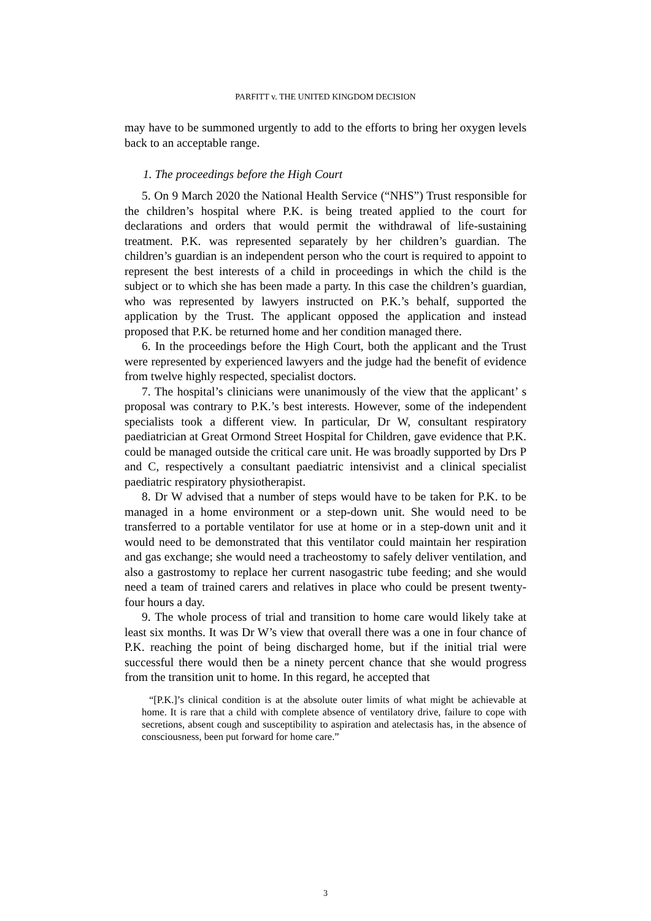PARFITT v. THE UNITED KINGDOM DECISION
may have to be summoned urgently to add to the efforts to bring her oxygen levels back to an acceptable range.
1. The proceedings before the High Court
5. On 9 March 2020 the National Health Service (“NHS”) Trust responsible for the children’s hospital where P.K. is being treated applied to the court for declarations and orders that would permit the withdrawal of life-sustaining treatment. P.K. was represented separately by her children’s guardian. The children’s guardian is an independent person who the court is required to appoint to represent the best interests of a child in proceedings in which the child is the subject or to which she has been made a party. In this case the children’s guardian, who was represented by lawyers instructed on P.K.’s behalf, supported the application by the Trust. The applicant opposed the application and instead proposed that P.K. be returned home and her condition managed there.
6. In the proceedings before the High Court, both the applicant and the Trust were represented by experienced lawyers and the judge had the benefit of evidence from twelve highly respected, specialist doctors.
7. The hospital’s clinicians were unanimously of the view that the applicant’ s proposal was contrary to P.K.’s best interests. However, some of the independent specialists took a different view. In particular, Dr W, consultant respiratory paediatrician at Great Ormond Street Hospital for Children, gave evidence that P.K. could be managed outside the critical care unit. He was broadly supported by Drs P and C, respectively a consultant paediatric intensivist and a clinical specialist paediatric respiratory physiotherapist.
8. Dr W advised that a number of steps would have to be taken for P.K. to be managed in a home environment or a step-down unit. She would need to be transferred to a portable ventilator for use at home or in a step-down unit and it would need to be demonstrated that this ventilator could maintain her respiration and gas exchange; she would need a tracheostomy to safely deliver ventilation, and also a gastrostomy to replace her current nasogastric tube feeding; and she would need a team of trained carers and relatives in place who could be present twenty-four hours a day.
9. The whole process of trial and transition to home care would likely take at least six months. It was Dr W’s view that overall there was a one in four chance of P.K. reaching the point of being discharged home, but if the initial trial were successful there would then be a ninety percent chance that she would progress from the transition unit to home. In this regard, he accepted that
“[P.K.]’s clinical condition is at the absolute outer limits of what might be achievable at home. It is rare that a child with complete absence of ventilatory drive, failure to cope with secretions, absent cough and susceptibility to aspiration and atelectasis has, in the absence of consciousness, been put forward for home care.”
3